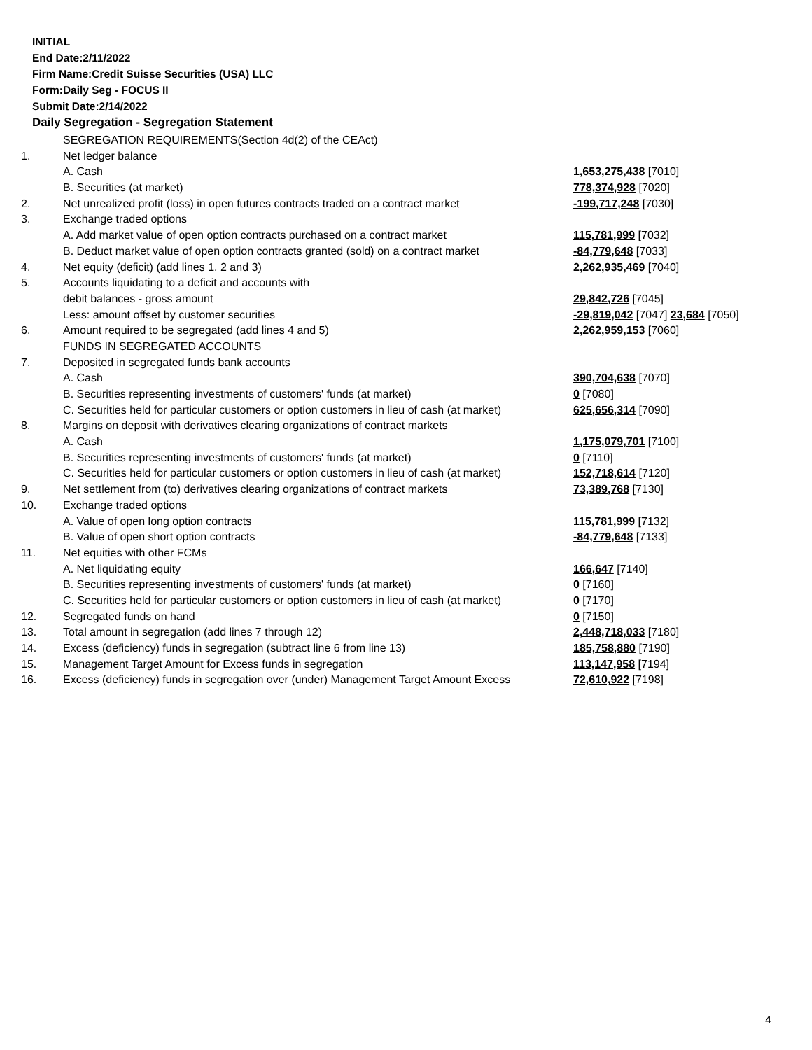INITIAL
End Date:2/11/2022
Firm Name:Credit Suisse Securities (USA) LLC
Form:Daily Seg - FOCUS II
Submit Date:2/14/2022
Daily Segregation - Segregation Statement
| | SEGREGATION REQUIREMENTS(Section 4d(2) of the CEAct) | |
| 1. | Net ledger balance | |
| | A. Cash | 1,653,275,438 [7010] |
| | B. Securities (at market) | 778,374,928 [7020] |
| 2. | Net unrealized profit (loss) in open futures contracts traded on a contract market | -199,717,248 [7030] |
| 3. | Exchange traded options | |
| | A. Add market value of open option contracts purchased on a contract market | 115,781,999 [7032] |
| | B. Deduct market value of open option contracts granted (sold) on a contract market | -84,779,648 [7033] |
| 4. | Net equity (deficit) (add lines 1, 2 and 3) | 2,262,935,469 [7040] |
| 5. | Accounts liquidating to a deficit and accounts with | |
| | debit balances - gross amount | 29,842,726 [7045] |
| | Less: amount offset by customer securities | -29,819,042 [7047] 23,684 [7050] |
| 6. | Amount required to be segregated (add lines 4 and 5) | 2,262,959,153 [7060] |
| | FUNDS IN SEGREGATED ACCOUNTS | |
| 7. | Deposited in segregated funds bank accounts | |
| | A. Cash | 390,704,638 [7070] |
| | B. Securities representing investments of customers' funds (at market) | 0 [7080] |
| | C. Securities held for particular customers or option customers in lieu of cash (at market) | 625,656,314 [7090] |
| 8. | Margins on deposit with derivatives clearing organizations of contract markets | |
| | A. Cash | 1,175,079,701 [7100] |
| | B. Securities representing investments of customers' funds (at market) | 0 [7110] |
| | C. Securities held for particular customers or option customers in lieu of cash (at market) | 152,718,614 [7120] |
| 9. | Net settlement from (to) derivatives clearing organizations of contract markets | 73,389,768 [7130] |
| 10. | Exchange traded options | |
| | A. Value of open long option contracts | 115,781,999 [7132] |
| | B. Value of open short option contracts | -84,779,648 [7133] |
| 11. | Net equities with other FCMs | |
| | A. Net liquidating equity | 166,647 [7140] |
| | B. Securities representing investments of customers' funds (at market) | 0 [7160] |
| | C. Securities held for particular customers or option customers in lieu of cash (at market) | 0 [7170] |
| 12. | Segregated funds on hand | 0 [7150] |
| 13. | Total amount in segregation (add lines 7 through 12) | 2,448,718,033 [7180] |
| 14. | Excess (deficiency) funds in segregation (subtract line 6 from line 13) | 185,758,880 [7190] |
| 15. | Management Target Amount for Excess funds in segregation | 113,147,958 [7194] |
| 16. | Excess (deficiency) funds in segregation over (under) Management Target Amount Excess | 72,610,922 [7198] |
4